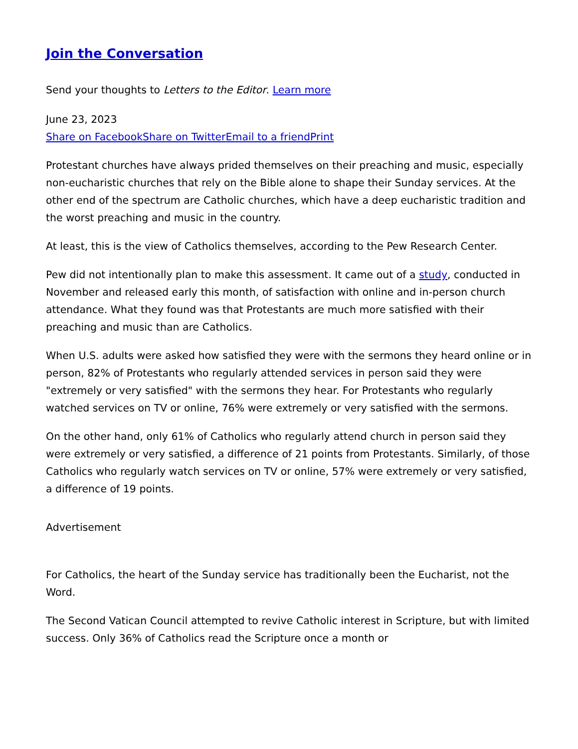Join the Conversation
Send your thoughts to Letters to the Editor. Learn more
June 23, 2023
Share on Facebook Share on Twitter Email to a friend Print
Protestant churches have always prided themselves on their preaching and music, especially non-eucharistic churches that rely on the Bible alone to shape their Sunday services. At the other end of the spectrum are Catholic churches, which have a deep eucharistic tradition and the worst preaching and music in the country.
At least, this is the view of Catholics themselves, according to the Pew Research Center.
Pew did not intentionally plan to make this assessment. It came out of a study, conducted in November and released early this month, of satisfaction with online and in-person church attendance. What they found was that Protestants are much more satisfied with their preaching and music than are Catholics.
When U.S. adults were asked how satisfied they were with the sermons they heard online or in person, 82% of Protestants who regularly attended services in person said they were "extremely or very satisfied" with the sermons they hear. For Protestants who regularly watched services on TV or online, 76% were extremely or very satisfied with the sermons.
On the other hand, only 61% of Catholics who regularly attend church in person said they were extremely or very satisfied, a difference of 21 points from Protestants. Similarly, of those Catholics who regularly watch services on TV or online, 57% were extremely or very satisfied, a difference of 19 points.
Advertisement
For Catholics, the heart of the Sunday service has traditionally been the Eucharist, not the Word.
The Second Vatican Council attempted to revive Catholic interest in Scripture, but with limited success. Only 36% of Catholics read the Scripture once a month or